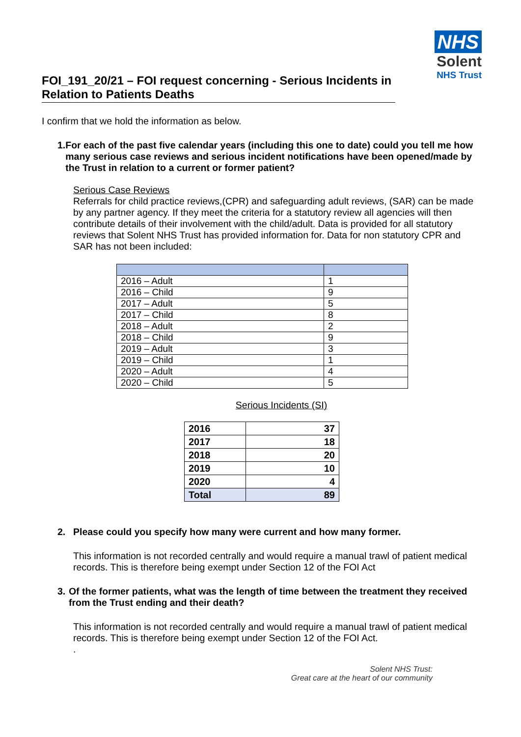NHS
Solent
NHS Trust
FOI_191_20/21 – FOI request concerning - Serious Incidents in Relation to Patients Deaths
I confirm that we hold the information as below.
1. For each of the past five calendar years (including this one to date) could you tell me how many serious case reviews and serious incident notifications have been opened/made by the Trust in relation to a current or former patient?
Serious Case Reviews
Referrals for child practice reviews,(CPR) and safeguarding adult reviews, (SAR) can be made by any partner agency. If they meet the criteria for a statutory review all agencies will then contribute details of their involvement with the child/adult. Data is provided for all statutory reviews that Solent NHS Trust has provided information for. Data for non statutory CPR and SAR has not been included:
| 2016 – Adult | 1 |
| 2016 – Child | 9 |
| 2017 – Adult | 5 |
| 2017 – Child | 8 |
| 2018 – Adult | 2 |
| 2018 – Child | 9 |
| 2019 – Adult | 3 |
| 2019 – Child | 1 |
| 2020 – Adult | 4 |
| 2020 – Child | 5 |
Serious Incidents (SI)
| 2016 | 37 |
| 2017 | 18 |
| 2018 | 20 |
| 2019 | 10 |
| 2020 | 4 |
| Total | 89 |
2. Please could you specify how many were current and how many former.
This information is not recorded centrally and would require a manual trawl of patient medical records. This is therefore being exempt under Section 12 of the FOI Act
3. Of the former patients, what was the length of time between the treatment they received from the Trust ending and their death?
This information is not recorded centrally and would require a manual trawl of patient medical records. This is therefore being exempt under Section 12 of the FOI Act.
.
Solent NHS Trust:
Great care at the heart of our community